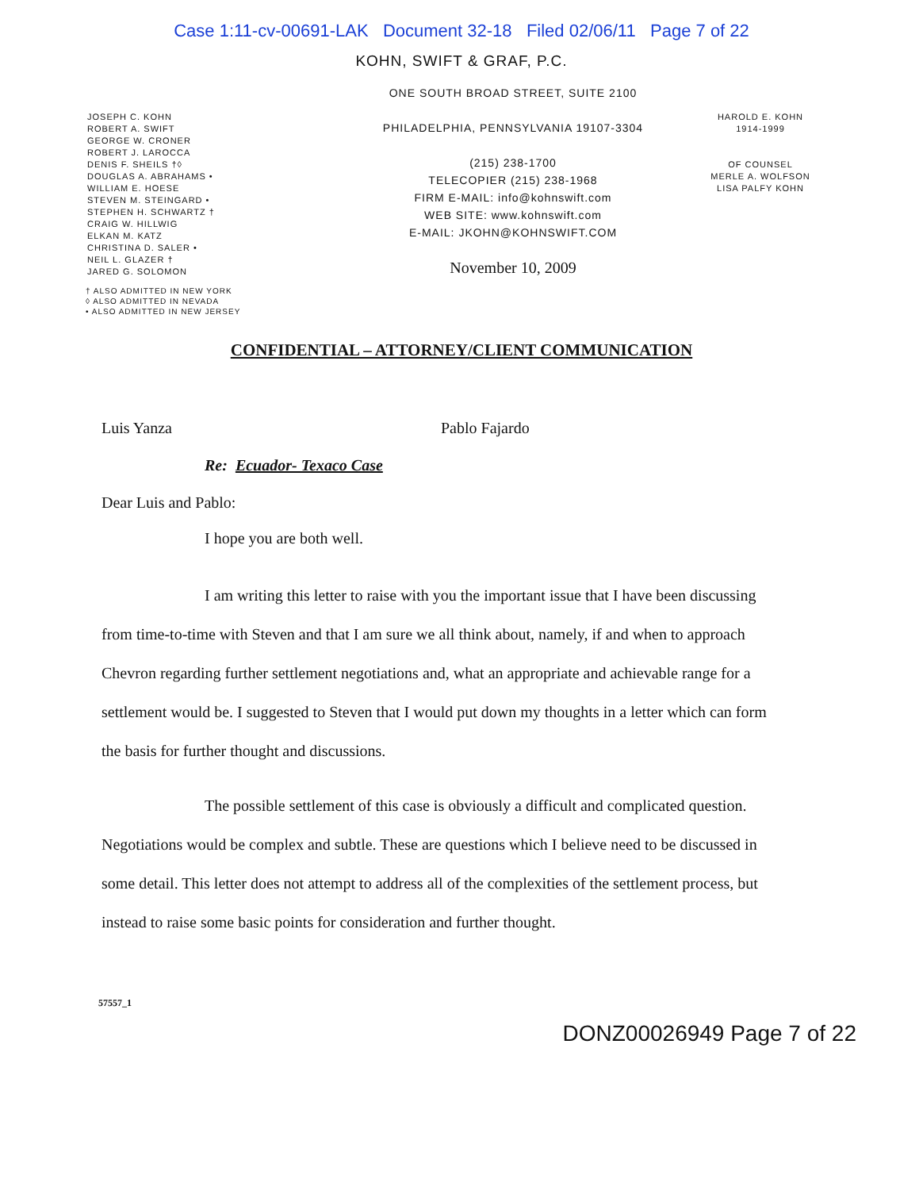Case 1:11-cv-00691-LAK Document 32-18 Filed 02/06/11 Page 7 of 22
KOHN, SWIFT & GRAF, P.C.
JOSEPH C. KOHN
ROBERT A. SWIFT
GEORGE W. CRONER
ROBERT J. LAROCCA
DENIS F. SHEILS †◊
DOUGLAS A. ABRAHAMS •
WILLIAM E. HOESE
STEVEN M. STEINGARD •
STEPHEN H. SCHWARTZ †
CRAIG W. HILLWIG
ELKAN M. KATZ
CHRISTINA D. SALER •
NEIL L. GLAZER †
JARED G. SOLOMON
ONE SOUTH BROAD STREET, SUITE 2100
PHILADELPHIA, PENNSYLVANIA 19107-3304
(215) 238-1700
TELECOPIER (215) 238-1968
FIRM E-MAIL: info@kohnswift.com
WEB SITE: www.kohnswift.com
E-MAIL: JKOHN@KOHNSWIFT.COM
November 10, 2009
HAROLD E. KOHN
1914-1999
OF COUNSEL
MERLE A. WOLFSON
LISA PALFY KOHN
† ALSO ADMITTED IN NEW YORK
◊ ALSO ADMITTED IN NEVADA
• ALSO ADMITTED IN NEW JERSEY
CONFIDENTIAL – ATTORNEY/CLIENT COMMUNICATION
Luis Yanza Pablo Fajardo
Re: Ecuador- Texaco Case
Dear Luis and Pablo:
I hope you are both well.
I am writing this letter to raise with you the important issue that I have been discussing from time-to-time with Steven and that I am sure we all think about, namely, if and when to approach Chevron regarding further settlement negotiations and, what an appropriate and achievable range for a settlement would be. I suggested to Steven that I would put down my thoughts in a letter which can form the basis for further thought and discussions.
The possible settlement of this case is obviously a difficult and complicated question. Negotiations would be complex and subtle. These are questions which I believe need to be discussed in some detail. This letter does not attempt to address all of the complexities of the settlement process, but instead to raise some basic points for consideration and further thought.
57557_1 DONZ00026949 Page 7 of 22